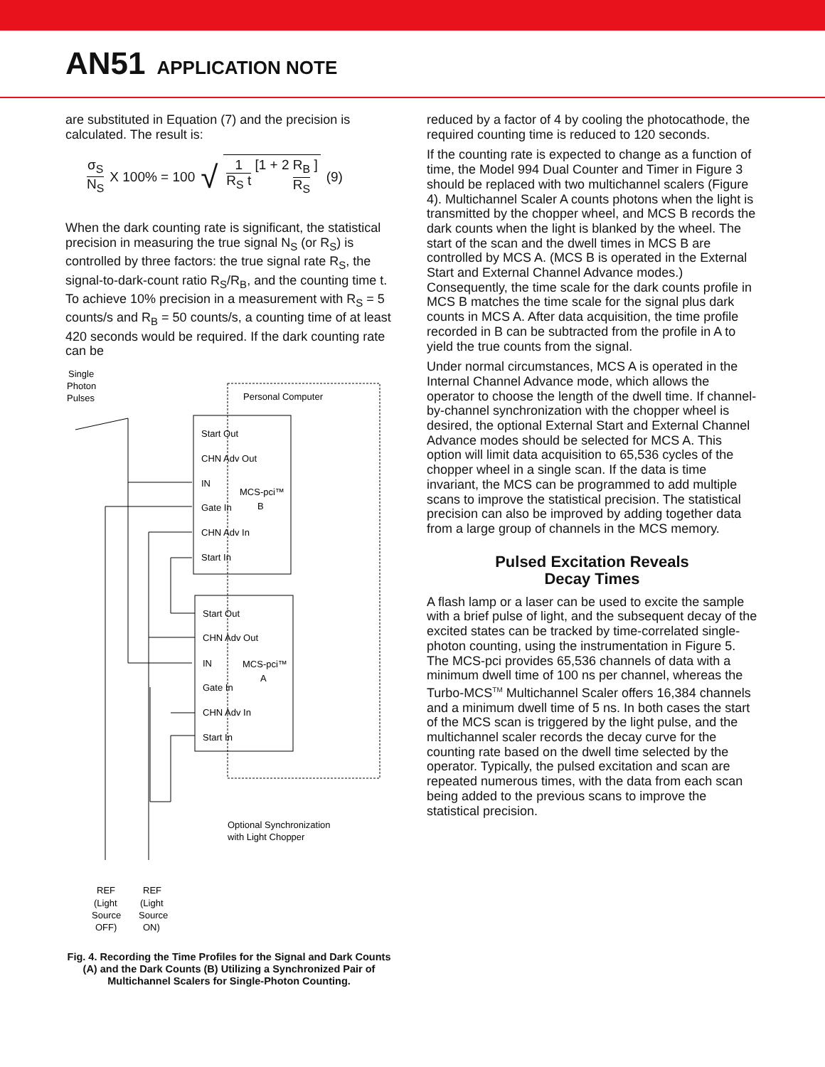AN51 APPLICATION NOTE
are substituted in Equation (7) and the precision is calculated. The result is:
σ<sub>S</sub> N<sub>S</sub> X 100% = 100 √ 1 R<sub>S</sub> t [1 + 2 R<sub>B</sub> R<sub>S</sub> ] (9)
When the dark counting rate is significant, the statistical precision in measuring the true signal N<sub>S</sub> (or R<sub>S</sub>) is controlled by three factors: the true signal rate R<sub>S</sub>, the signal-to-dark-count ratio R<sub>S</sub>/R<sub>B</sub>, and the counting time t. To achieve 10% precision in a measurement with R<sub>S</sub> = 5 counts/s and R<sub>B</sub> = 50 counts/s, a counting time of at least 420 seconds would be required. If the dark counting rate can be
Single
Photon
Pulses
Personal Computer
Start Out
CHN Adv Out
IN
Gate In
CHN Adv In
Start In
MCS-pci™
B
Start Out
CHN Adv Out
IN
Gate In
CHN Adv In
Start In
MCS-pci™
A
Optional Synchronization
with Light Chopper
REF
(Light
Source
OFF)
REF
(Light
Source
ON)
Fig. 4. Recording the Time Profiles for the Signal and Dark Counts (A) and the Dark Counts (B) Utilizing a Synchronized Pair of Multichannel Scalers for Single-Photon Counting.
reduced by a factor of 4 by cooling the photocathode, the required counting time is reduced to 120 seconds.
If the counting rate is expected to change as a function of time, the Model 994 Dual Counter and Timer in Figure 3 should be replaced with two multichannel scalers (Figure 4). Multichannel Scaler A counts photons when the light is transmitted by the chopper wheel, and MCS B records the dark counts when the light is blanked by the wheel. The start of the scan and the dwell times in MCS B are controlled by MCS A. (MCS B is operated in the External Start and External Channel Advance modes.) Consequently, the time scale for the dark counts profile in MCS B matches the time scale for the signal plus dark counts in MCS A. After data acquisition, the time profile recorded in B can be subtracted from the profile in A to yield the true counts from the signal.
Under normal circumstances, MCS A is operated in the Internal Channel Advance mode, which allows the operator to choose the length of the dwell time. If channel-by-channel synchronization with the chopper wheel is desired, the optional External Start and External Channel Advance modes should be selected for MCS A. This option will limit data acquisition to 65,536 cycles of the chopper wheel in a single scan. If the data is time invariant, the MCS can be programmed to add multiple scans to improve the statistical precision. The statistical precision can also be improved by adding together data from a large group of channels in the MCS memory.
Pulsed Excitation Reveals
Decay Times
A flash lamp or a laser can be used to excite the sample with a brief pulse of light, and the subsequent decay of the excited states can be tracked by time-correlated single-photon counting, using the instrumentation in Figure 5. The MCS-pci provides 65,536 channels of data with a minimum dwell time of 100 ns per channel, whereas the Turbo-MCS<sup>TM</sup> Multichannel Scaler offers 16,384 channels and a minimum dwell time of 5 ns. In both cases the start of the MCS scan is triggered by the light pulse, and the multichannel scaler records the decay curve for the counting rate based on the dwell time selected by the operator. Typically, the pulsed excitation and scan are repeated numerous times, with the data from each scan being added to the previous scans to improve the statistical precision.